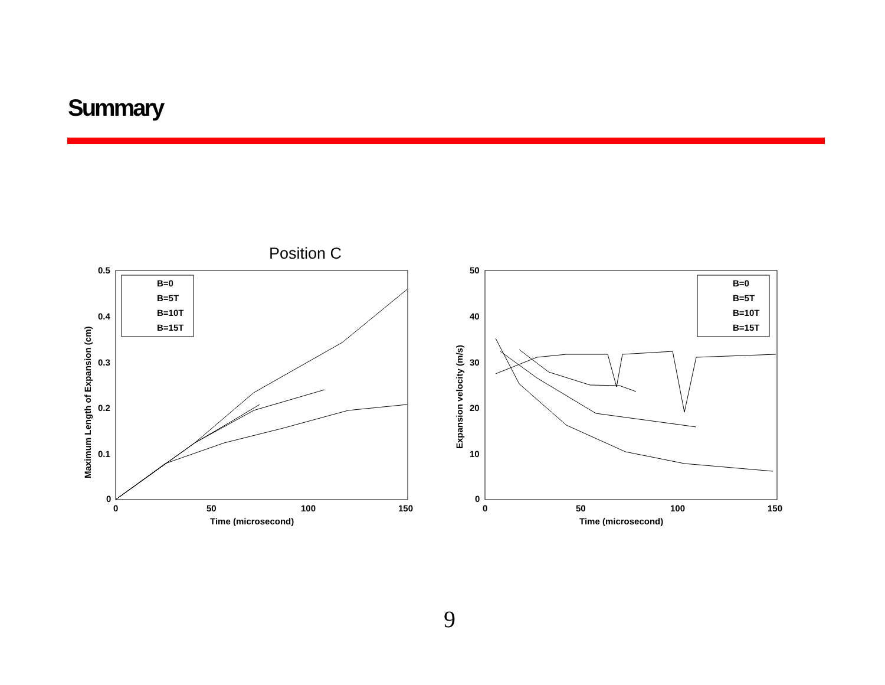Summary
Position C
0.5
0.4
0.3
0.2
0.1
0
0
50
100
150
Time (microsecond)
Maximum Length of Expansion (cm)
B=0
B=5T
B=10T
B=15T
50
40
30
20
10
0
0
50
100
150
Time (microsecond)
Expansion velocity (m/s)
B=0
B=5T
B=10T
B=15T
9